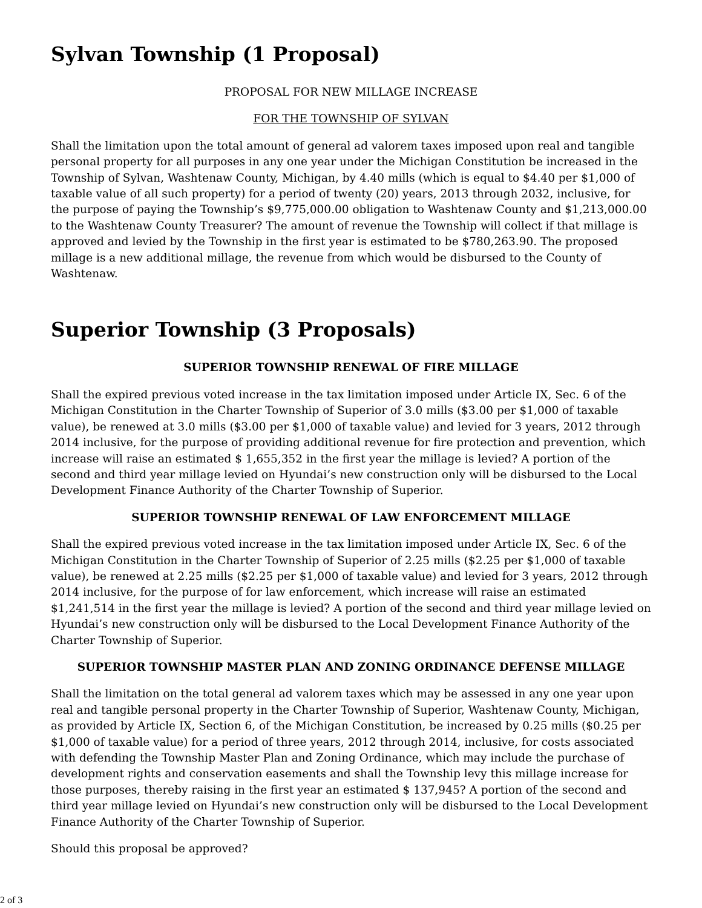Sylvan Township (1 Proposal)
PROPOSAL FOR NEW MILLAGE INCREASE
FOR THE TOWNSHIP OF SYLVAN
Shall the limitation upon the total amount of general ad valorem taxes imposed upon real and tangible personal property for all purposes in any one year under the Michigan Constitution be increased in the Township of Sylvan, Washtenaw County, Michigan, by 4.40 mills (which is equal to $4.40 per $1,000 of taxable value of all such property) for a period of twenty (20) years, 2013 through 2032, inclusive, for the purpose of paying the Township’s $9,775,000.00 obligation to Washtenaw County and $1,213,000.00 to the Washtenaw County Treasurer? The amount of revenue the Township will collect if that millage is approved and levied by the Township in the first year is estimated to be $780,263.90. The proposed millage is a new additional millage, the revenue from which would be disbursed to the County of Washtenaw.
Superior Township (3 Proposals)
SUPERIOR TOWNSHIP RENEWAL OF FIRE MILLAGE
Shall the expired previous voted increase in the tax limitation imposed under Article IX, Sec. 6 of the Michigan Constitution in the Charter Township of Superior of 3.0 mills ($3.00 per $1,000 of taxable value), be renewed at 3.0 mills ($3.00 per $1,000 of taxable value) and levied for 3 years, 2012 through 2014 inclusive, for the purpose of providing additional revenue for fire protection and prevention, which increase will raise an estimated $ 1,655,352 in the first year the millage is levied? A portion of the second and third year millage levied on Hyundai’s new construction only will be disbursed to the Local Development Finance Authority of the Charter Township of Superior.
SUPERIOR TOWNSHIP RENEWAL OF LAW ENFORCEMENT MILLAGE
Shall the expired previous voted increase in the tax limitation imposed under Article IX, Sec. 6 of the Michigan Constitution in the Charter Township of Superior of 2.25 mills ($2.25 per $1,000 of taxable value), be renewed at 2.25 mills ($2.25 per $1,000 of taxable value) and levied for 3 years, 2012 through 2014 inclusive, for the purpose of for law enforcement, which increase will raise an estimated $1,241,514 in the first year the millage is levied? A portion of the second and third year millage levied on Hyundai’s new construction only will be disbursed to the Local Development Finance Authority of the Charter Township of Superior.
SUPERIOR TOWNSHIP MASTER PLAN AND ZONING ORDINANCE DEFENSE MILLAGE
Shall the limitation on the total general ad valorem taxes which may be assessed in any one year upon real and tangible personal property in the Charter Township of Superior, Washtenaw County, Michigan, as provided by Article IX, Section 6, of the Michigan Constitution, be increased by 0.25 mills ($0.25 per $1,000 of taxable value) for a period of three years, 2012 through 2014, inclusive, for costs associated with defending the Township Master Plan and Zoning Ordinance, which may include the purchase of development rights and conservation easements and shall the Township levy this millage increase for those purposes, thereby raising in the first year an estimated $ 137,945? A portion of the second and third year millage levied on Hyundai’s new construction only will be disbursed to the Local Development Finance Authority of the Charter Township of Superior.
Should this proposal be approved?
2 of 3